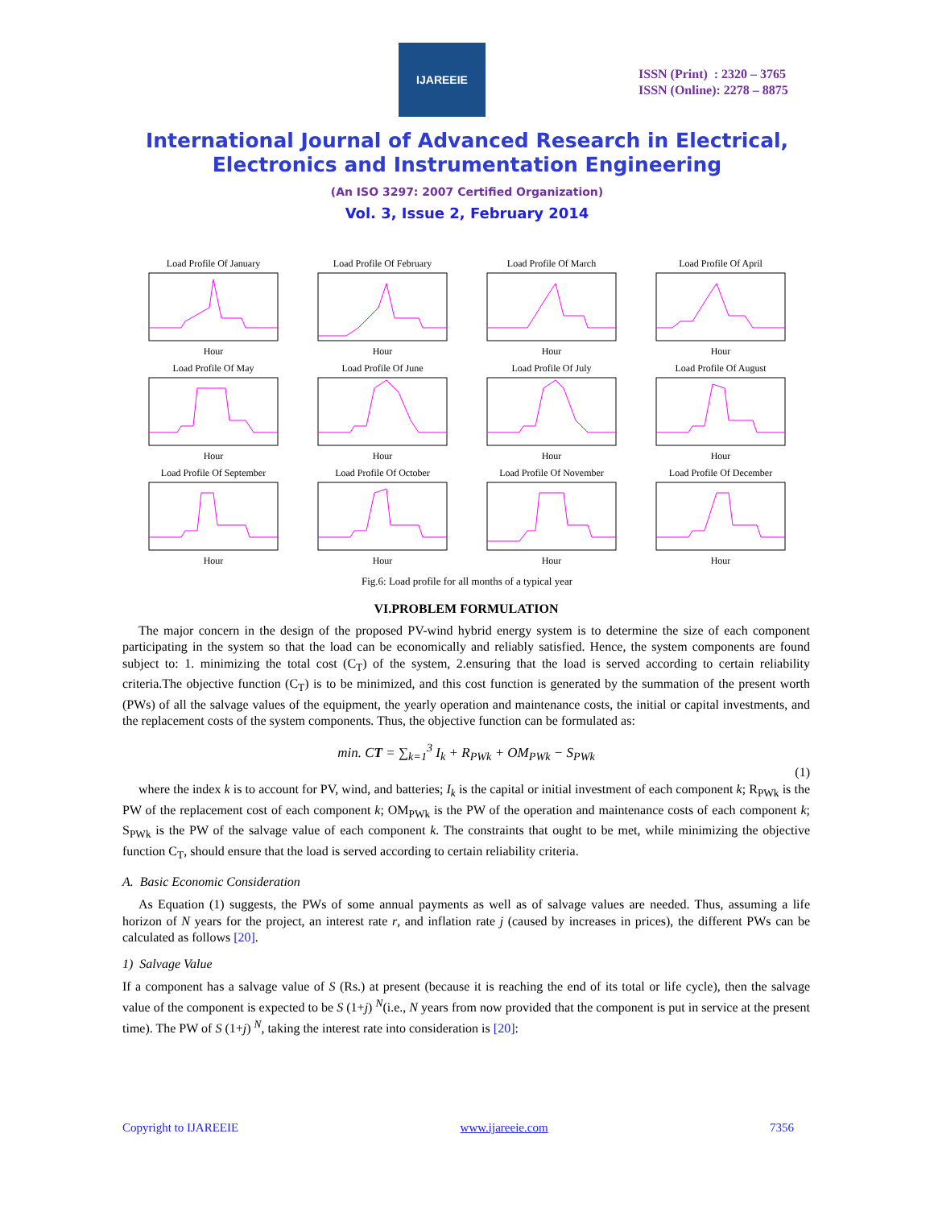IJAREEIE
ISSN (Print) : 2320 – 3765
ISSN (Online): 2278 – 8875
International Journal of Advanced Research in Electrical,
Electronics and Instrumentation Engineering
(An ISO 3297: 2007 Certified Organization)
Vol. 3, Issue 2, February 2014
Load Profile Of JanuaryHour
Load Profile Of FebruaryHour
Load Profile Of MarchHour
Load Profile Of AprilHour
Load Profile Of MayHour
Load Profile Of JuneHour
Load Profile Of JulyHour
Load Profile Of AugustHour
Load Profile Of SeptemberHour
Load Profile Of OctoberHour
Load Profile Of NovemberHour
Load Profile Of DecemberHour
Fig.6: Load profile for all months of a typical year
VI.PROBLEM FORMULATION
The major concern in the design of the proposed PV-wind hybrid energy system is to determine the size of each component participating in the system so that the load can be economically and reliably satisfied. Hence, the system components are found subject to: 1. minimizing the total cost (C<sub>T</sub>) of the system, 2.ensuring that the load is served according to certain reliability criteria.The objective function (C<sub>T</sub>) is to be minimized, and this cost function is generated by the summation of the present worth (PWs) of all the salvage values of the equipment, the yearly operation and maintenance costs, the initial or capital investments, and the replacement costs of the system components. Thus, the objective function can be formulated as:
min. CT = ∑<sub>k=1</sub><sup>3</sup> I<sub>k</sub> + R<sub>PWk</sub> + OM<sub>PWk</sub> − S<sub>PWk</sub>
(1)
where the index k is to account for PV, wind, and batteries; I<sub>k</sub> is the capital or initial investment of each component k; R<sub>PWk</sub> is the PW of the replacement cost of each component k; OM<sub>PWk</sub> is the PW of the operation and maintenance costs of each component k; S<sub>PWk</sub> is the PW of the salvage value of each component k. The constraints that ought to be met, while minimizing the objective function C<sub>T</sub>, should ensure that the load is served according to certain reliability criteria.
A. Basic Economic Consideration
As Equation (1) suggests, the PWs of some annual payments as well as of salvage values are needed. Thus, assuming a life horizon of N years for the project, an interest rate r, and inflation rate j (caused by increases in prices), the different PWs can be calculated as follows [20].
1) Salvage Value
If a component has a salvage value of S (Rs.) at present (because it is reaching the end of its total or life cycle), then the salvage value of the component is expected to be S (1+j) <sup>N</sup>(i.e., N years from now provided that the component is put in service at the present time). The PW of S (1+j) <sup>N</sup>, taking the interest rate into consideration is [20]:
Copyright to IJAREEIE www.ijareeie.com 7356